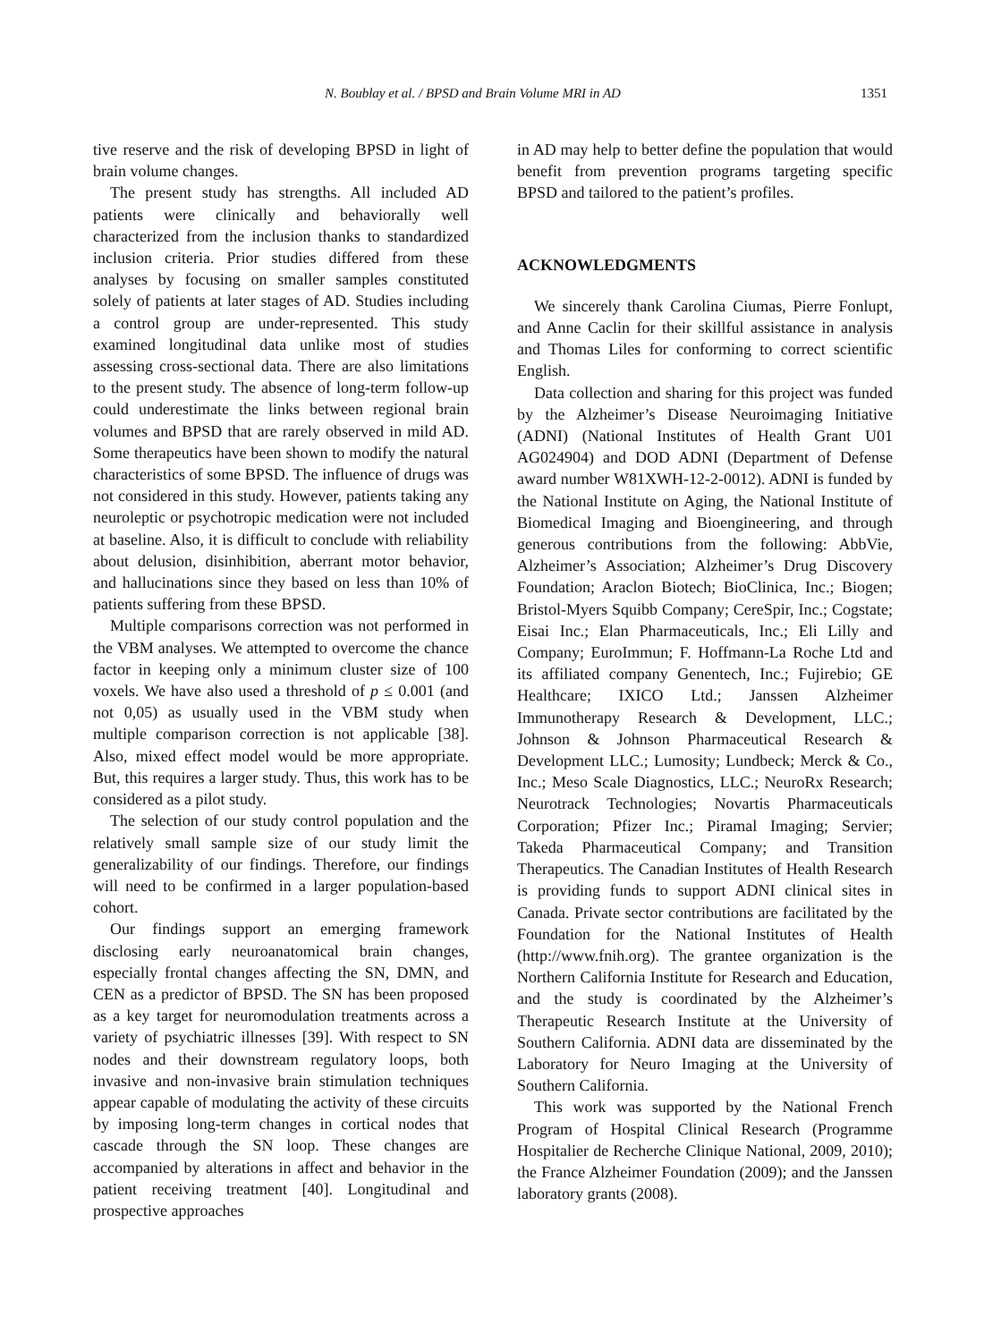N. Boublay et al. / BPSD and Brain Volume MRI in AD 1351
tive reserve and the risk of developing BPSD in light of brain volume changes.
The present study has strengths. All included AD patients were clinically and behaviorally well characterized from the inclusion thanks to standardized inclusion criteria. Prior studies differed from these analyses by focusing on smaller samples constituted solely of patients at later stages of AD. Studies including a control group are under-represented. This study examined longitudinal data unlike most of studies assessing cross-sectional data. There are also limitations to the present study. The absence of long-term follow-up could underestimate the links between regional brain volumes and BPSD that are rarely observed in mild AD. Some therapeutics have been shown to modify the natural characteristics of some BPSD. The influence of drugs was not considered in this study. However, patients taking any neuroleptic or psychotropic medication were not included at baseline. Also, it is difficult to conclude with reliability about delusion, disinhibition, aberrant motor behavior, and hallucinations since they based on less than 10% of patients suffering from these BPSD.
Multiple comparisons correction was not performed in the VBM analyses. We attempted to overcome the chance factor in keeping only a minimum cluster size of 100 voxels. We have also used a threshold of p ≤ 0.001 (and not 0,05) as usually used in the VBM study when multiple comparison correction is not applicable [38]. Also, mixed effect model would be more appropriate. But, this requires a larger study. Thus, this work has to be considered as a pilot study.
The selection of our study control population and the relatively small sample size of our study limit the generalizability of our findings. Therefore, our findings will need to be confirmed in a larger population-based cohort.
Our findings support an emerging framework disclosing early neuroanatomical brain changes, especially frontal changes affecting the SN, DMN, and CEN as a predictor of BPSD. The SN has been proposed as a key target for neuromodulation treatments across a variety of psychiatric illnesses [39]. With respect to SN nodes and their downstream regulatory loops, both invasive and non-invasive brain stimulation techniques appear capable of modulating the activity of these circuits by imposing long-term changes in cortical nodes that cascade through the SN loop. These changes are accompanied by alterations in affect and behavior in the patient receiving treatment [40]. Longitudinal and prospective approaches
in AD may help to better define the population that would benefit from prevention programs targeting specific BPSD and tailored to the patient’s profiles.
ACKNOWLEDGMENTS
We sincerely thank Carolina Ciumas, Pierre Fonlupt, and Anne Caclin for their skillful assistance in analysis and Thomas Liles for conforming to correct scientific English.
Data collection and sharing for this project was funded by the Alzheimer’s Disease Neuroimaging Initiative (ADNI) (National Institutes of Health Grant U01 AG024904) and DOD ADNI (Department of Defense award number W81XWH-12-2-0012). ADNI is funded by the National Institute on Aging, the National Institute of Biomedical Imaging and Bioengineering, and through generous contributions from the following: AbbVie, Alzheimer’s Association; Alzheimer’s Drug Discovery Foundation; Araclon Biotech; BioClinica, Inc.; Biogen; Bristol-Myers Squibb Company; CereSpir, Inc.; Cogstate; Eisai Inc.; Elan Pharmaceuticals, Inc.; Eli Lilly and Company; EuroImmun; F. Hoffmann-La Roche Ltd and its affiliated company Genentech, Inc.; Fujirebio; GE Healthcare; IXICO Ltd.; Janssen Alzheimer Immunotherapy Research & Development, LLC.; Johnson & Johnson Pharmaceutical Research & Development LLC.; Lumosity; Lundbeck; Merck & Co., Inc.; Meso Scale Diagnostics, LLC.; NeuroRx Research; Neurotrack Technologies; Novartis Pharmaceuticals Corporation; Pfizer Inc.; Piramal Imaging; Servier; Takeda Pharmaceutical Company; and Transition Therapeutics. The Canadian Institutes of Health Research is providing funds to support ADNI clinical sites in Canada. Private sector contributions are facilitated by the Foundation for the National Institutes of Health (http://www.fnih.org). The grantee organization is the Northern California Institute for Research and Education, and the study is coordinated by the Alzheimer’s Therapeutic Research Institute at the University of Southern California. ADNI data are disseminated by the Laboratory for Neuro Imaging at the University of Southern California.
This work was supported by the National French Program of Hospital Clinical Research (Programme Hospitalier de Recherche Clinique National, 2009, 2010); the France Alzheimer Foundation (2009); and the Janssen laboratory grants (2008).